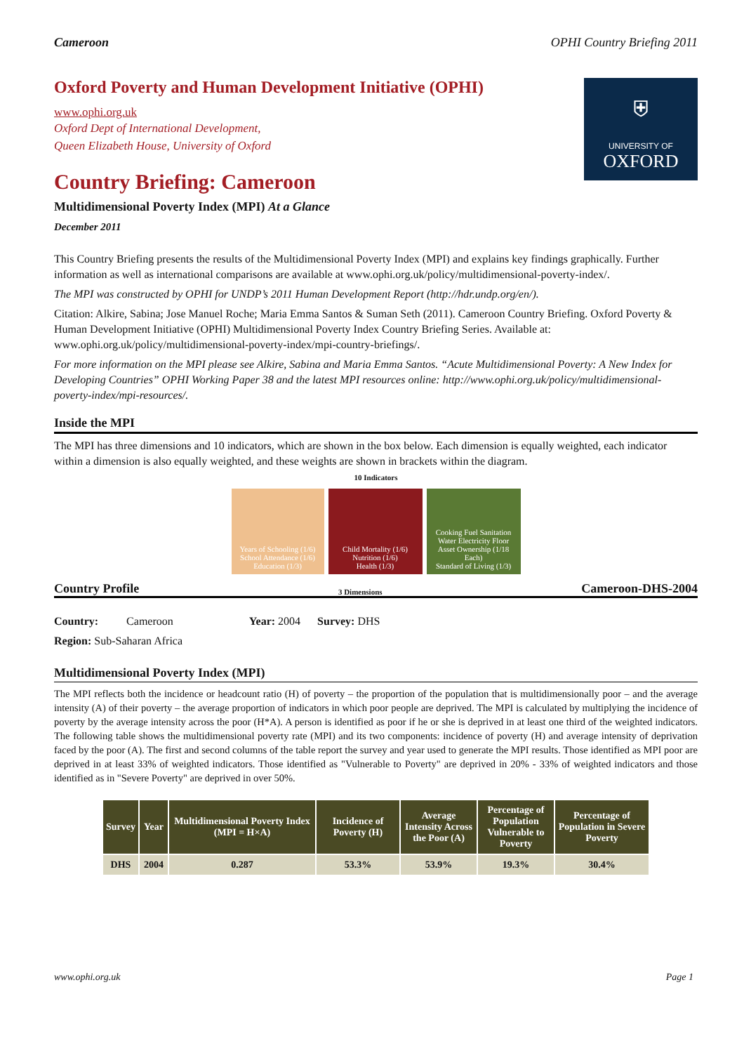Cameroon OPHI Country Briefing 2011
Oxford Poverty and Human Development Initiative (OPHI)
www.ophi.org.uk
Oxford Dept of International Development,
Queen Elizabeth House, University of Oxford
Country Briefing: Cameroon
Multidimensional Poverty Index (MPI) At a Glance
December 2011
⛨
UNIVERSITY OF
OXFORD
This Country Briefing presents the results of the Multidimensional Poverty Index (MPI) and explains key findings graphically. Further information as well as international comparisons are available at www.ophi.org.uk/policy/multidimensional-poverty-index/.
The MPI was constructed by OPHI for UNDP’s 2011 Human Development Report (http://hdr.undp.org/en/).
Citation: Alkire, Sabina; Jose Manuel Roche; Maria Emma Santos & Suman Seth (2011). Cameroon Country Briefing. Oxford Poverty & Human Development Initiative (OPHI) Multidimensional Poverty Index Country Briefing Series. Available at: www.ophi.org.uk/policy/multidimensional-poverty-index/mpi-country-briefings/.
For more information on the MPI please see Alkire, Sabina and Maria Emma Santos. “Acute Multidimensional Poverty: A New Index for Developing Countries” OPHI Working Paper 38 and the latest MPI resources online: http://www.ophi.org.uk/policy/multidimensional-poverty-index/mpi-resources/.
Inside the MPI
The MPI has three dimensions and 10 indicators, which are shown in the box below. Each dimension is equally weighted, each indicator within a dimension is also equally weighted, and these weights are shown in brackets within the diagram.
10 Indicators
Years of Schooling (1/6) School Attendance (1/6)
Education (1/3)
Child Mortality (1/6) Nutrition (1/6)
Health (1/3)
Cooking Fuel Sanitation Water Electricity Floor Asset Ownership (1/18 Each)
Standard of Living (1/3)
Country Profile 3 Dimensions Cameroon-DHS-2004
Country: Cameroon Year: 2004 Survey: DHS
Region: Sub-Saharan Africa
Multidimensional Poverty Index (MPI)
The MPI reflects both the incidence or headcount ratio (H) of poverty – the proportion of the population that is multidimensionally poor – and the average intensity (A) of their poverty – the average proportion of indicators in which poor people are deprived. The MPI is calculated by multiplying the incidence of poverty by the average intensity across the poor (H*A). A person is identified as poor if he or she is deprived in at least one third of the weighted indicators. The following table shows the multidimensional poverty rate (MPI) and its two components: incidence of poverty (H) and average intensity of deprivation faced by the poor (A). The first and second columns of the table report the survey and year used to generate the MPI results. Those identified as MPI poor are deprived in at least 33% of weighted indicators. Those identified as "Vulnerable to Poverty" are deprived in 20% - 33% of weighted indicators and those identified as in "Severe Poverty" are deprived in over 50%.
| Survey | Year | Multidimensional Poverty Index (MPI = H×A) | Incidence of Poverty (H) | Average Intensity Across the Poor (A) | Percentage of Population Vulnerable to Poverty | Percentage of Population in Severe Poverty |
| --- | --- | --- | --- | --- | --- | --- |
| DHS | 2004 | 0.287 | 53.3% | 53.9% | 19.3% | 30.4% |
www.ophi.org.uk Page 1